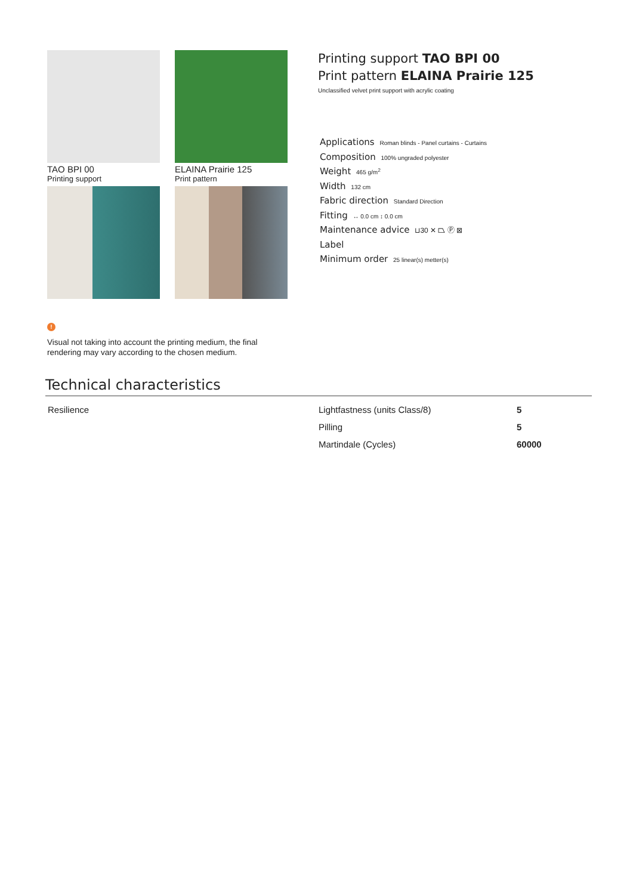TAO BPI 00
Printing support
ELAINA Prairie 125
Print pattern
Printing support TAO BPI 00
Print pattern ELAINA Prairie 125
Unclassified velvet print support with acrylic coating
Applications Roman blinds - Panel curtains - Curtains
Composition 100% ungraded polyester
Weight 465 g/m<sup>2</sup>
Width 132 cm
Fabric direction Standard Direction
Fitting ↔ 0.0 cm ↕ 0.0 cm
Maintenance advice ⊔30 ✕ ⏢ Ⓟ ⊠
Label
Minimum order 25 linear(s) metter(s)
!
Visual not taking into account the printing medium, the final rendering may vary according to the chosen medium.
Technical characteristics
| Resilience | Lightfastness (units Class/8) | 5 |
| | Pilling | 5 |
| | Martindale (Cycles) | 60000 |